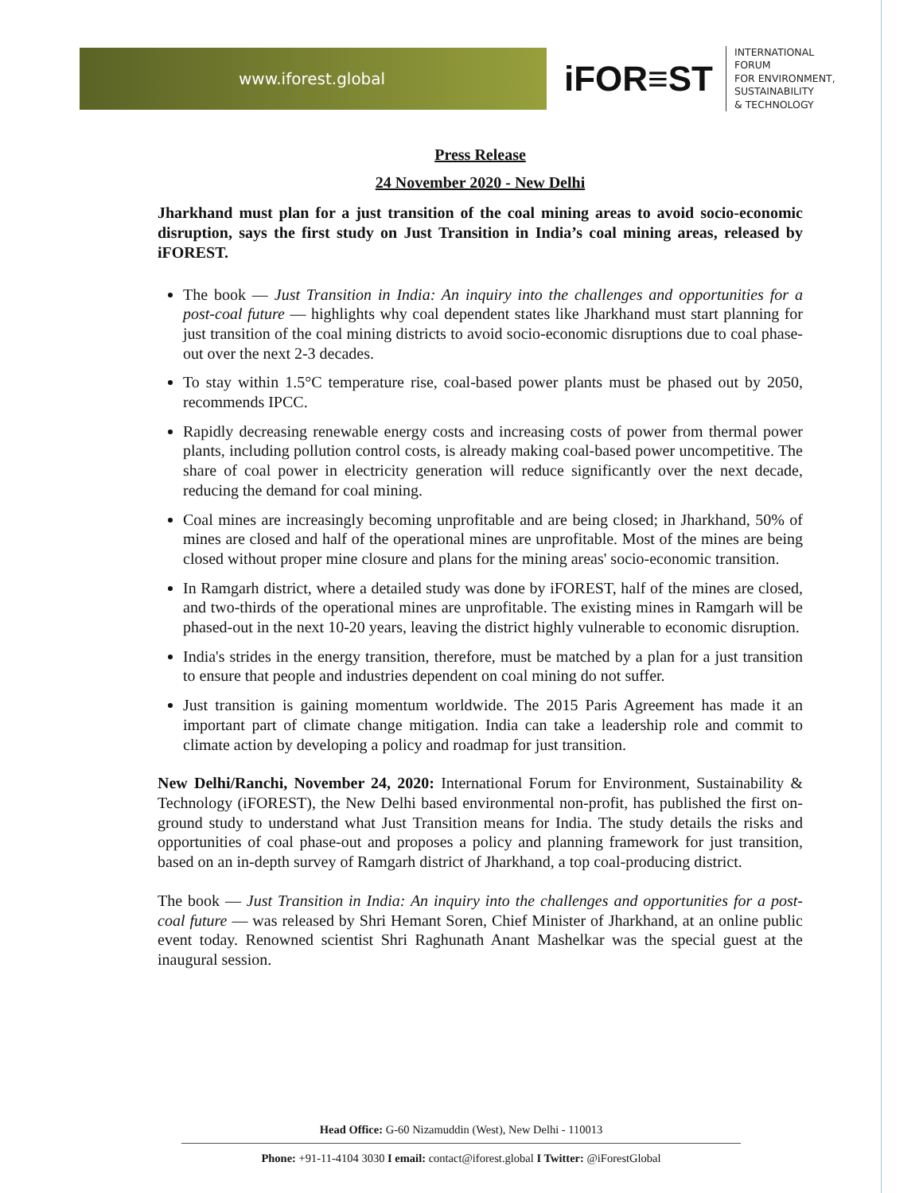www.iforest.global
iFOR≡ST
INTERNATIONAL
FORUM
FOR ENVIRONMENT,
SUSTAINABILITY
& TECHNOLOGY
Press Release
24 November 2020 - New Delhi
Jharkhand must plan for a just transition of the coal mining areas to avoid socio-economic disruption, says the first study on Just Transition in India’s coal mining areas, released by iFOREST.
The book — Just Transition in India: An inquiry into the challenges and opportunities for a post-coal future — highlights why coal dependent states like Jharkhand must start planning for just transition of the coal mining districts to avoid socio-economic disruptions due to coal phase-out over the next 2-3 decades.
To stay within 1.5°C temperature rise, coal-based power plants must be phased out by 2050, recommends IPCC.
Rapidly decreasing renewable energy costs and increasing costs of power from thermal power plants, including pollution control costs, is already making coal-based power uncompetitive. The share of coal power in electricity generation will reduce significantly over the next decade, reducing the demand for coal mining.
Coal mines are increasingly becoming unprofitable and are being closed; in Jharkhand, 50% of mines are closed and half of the operational mines are unprofitable. Most of the mines are being closed without proper mine closure and plans for the mining areas' socio-economic transition.
In Ramgarh district, where a detailed study was done by iFOREST, half of the mines are closed, and two-thirds of the operational mines are unprofitable. The existing mines in Ramgarh will be phased-out in the next 10-20 years, leaving the district highly vulnerable to economic disruption.
India's strides in the energy transition, therefore, must be matched by a plan for a just transition to ensure that people and industries dependent on coal mining do not suffer.
Just transition is gaining momentum worldwide. The 2015 Paris Agreement has made it an important part of climate change mitigation. India can take a leadership role and commit to climate action by developing a policy and roadmap for just transition.
New Delhi/Ranchi, November 24, 2020: International Forum for Environment, Sustainability & Technology (iFOREST), the New Delhi based environmental non-profit, has published the first on-ground study to understand what Just Transition means for India. The study details the risks and opportunities of coal phase-out and proposes a policy and planning framework for just transition, based on an in-depth survey of Ramgarh district of Jharkhand, a top coal-producing district.
The book — Just Transition in India: An inquiry into the challenges and opportunities for a post-coal future — was released by Shri Hemant Soren, Chief Minister of Jharkhand, at an online public event today. Renowned scientist Shri Raghunath Anant Mashelkar was the special guest at the inaugural session.
Head Office: G-60 Nizamuddin (West), New Delhi - 110013
Phone: +91-11-4104 3030 I email: contact@iforest.global I Twitter: @iForestGlobal